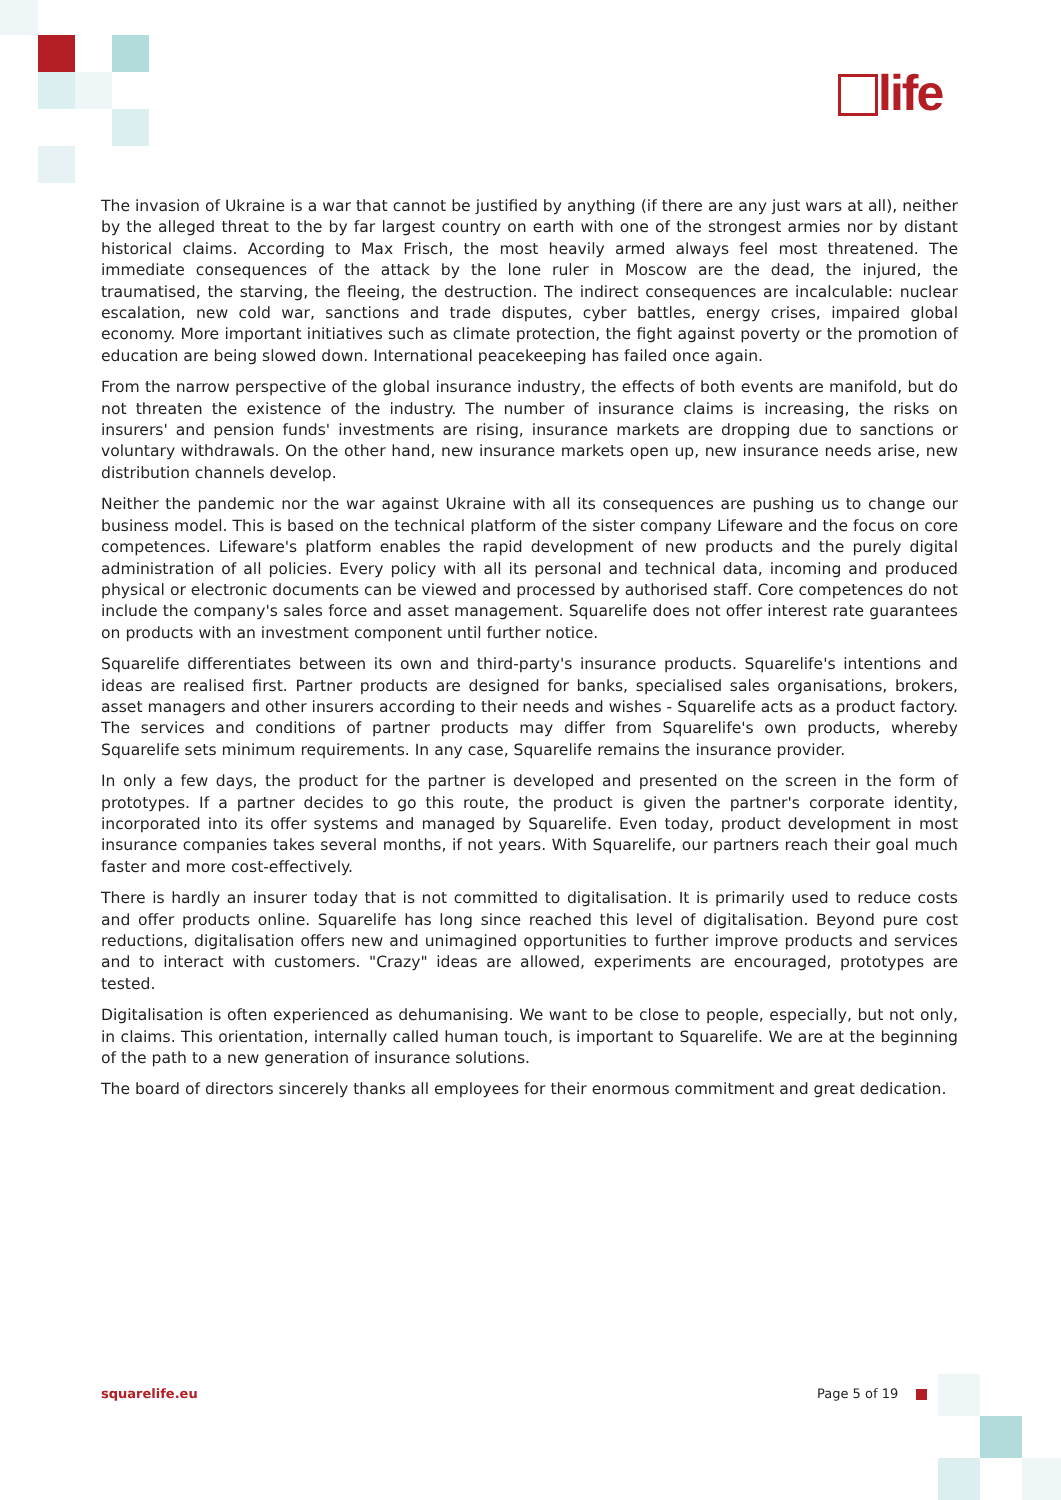life
The invasion of Ukraine is a war that cannot be justified by anything (if there are any just wars at all), neither by the alleged threat to the by far largest country on earth with one of the strongest armies nor by distant historical claims. According to Max Frisch, the most heavily armed always feel most threatened. The immediate consequences of the attack by the lone ruler in Moscow are the dead, the injured, the traumatised, the starving, the fleeing, the destruction. The indirect consequences are incalculable: nuclear escalation, new cold war, sanctions and trade disputes, cyber battles, energy crises, impaired global economy. More important initiatives such as climate protection, the fight against poverty or the promotion of education are being slowed down. International peacekeeping has failed once again.
From the narrow perspective of the global insurance industry, the effects of both events are manifold, but do not threaten the existence of the industry. The number of insurance claims is increasing, the risks on insurers' and pension funds' investments are rising, insurance markets are dropping due to sanctions or voluntary withdrawals. On the other hand, new insurance markets open up, new insurance needs arise, new distribution channels develop.
Neither the pandemic nor the war against Ukraine with all its consequences are pushing us to change our business model. This is based on the technical platform of the sister company Lifeware and the focus on core competences. Lifeware's platform enables the rapid development of new products and the purely digital administration of all policies. Every policy with all its personal and technical data, incoming and produced physical or electronic documents can be viewed and processed by authorised staff. Core competences do not include the company's sales force and asset management. Squarelife does not offer interest rate guarantees on products with an investment component until further notice.
Squarelife differentiates between its own and third-party's insurance products. Squarelife's intentions and ideas are realised first. Partner products are designed for banks, specialised sales organisations, brokers, asset managers and other insurers according to their needs and wishes - Squarelife acts as a product factory. The services and conditions of partner products may differ from Squarelife's own products, whereby Squarelife sets minimum requirements. In any case, Squarelife remains the insurance provider.
In only a few days, the product for the partner is developed and presented on the screen in the form of prototypes. If a partner decides to go this route, the product is given the partner's corporate identity, incorporated into its offer systems and managed by Squarelife. Even today, product development in most insurance companies takes several months, if not years. With Squarelife, our partners reach their goal much faster and more cost-effectively.
There is hardly an insurer today that is not committed to digitalisation. It is primarily used to reduce costs and offer products online. Squarelife has long since reached this level of digitalisation. Beyond pure cost reductions, digitalisation offers new and unimagined opportunities to further improve products and services and to interact with customers. "Crazy" ideas are allowed, experiments are encouraged, prototypes are tested.
Digitalisation is often experienced as dehumanising. We want to be close to people, especially, but not only, in claims. This orientation, internally called human touch, is important to Squarelife. We are at the beginning of the path to a new generation of insurance solutions.
The board of directors sincerely thanks all employees for their enormous commitment and great dedication.
squarelife.eu Page 5 of 19